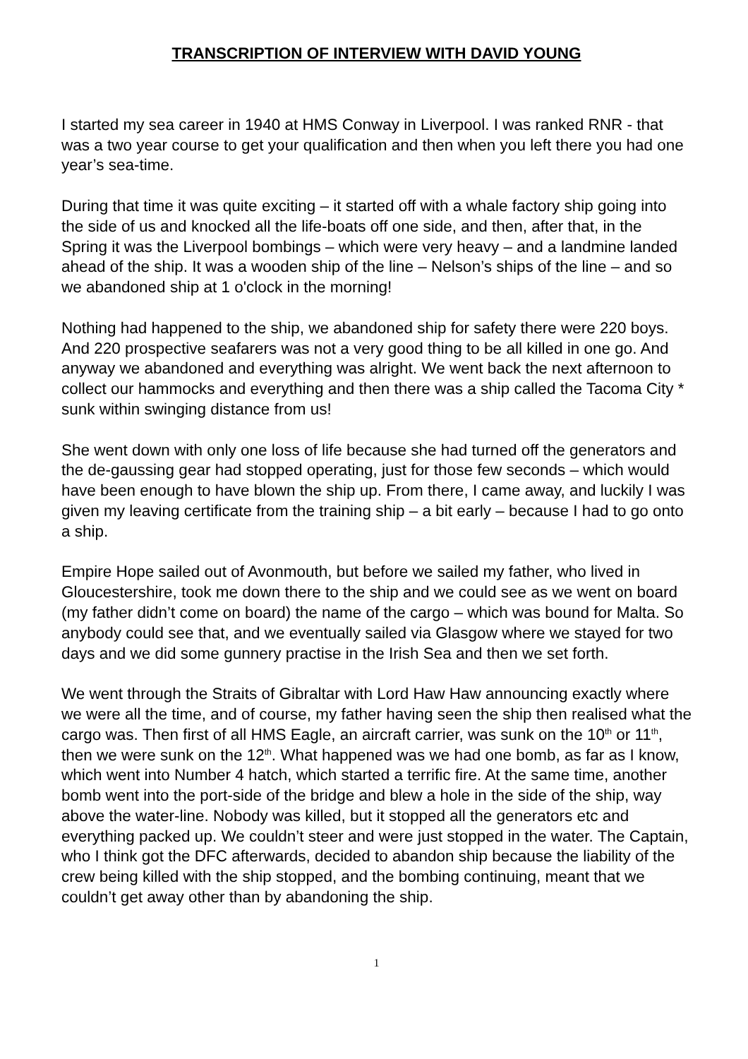TRANSCRIPTION OF INTERVIEW WITH DAVID YOUNG
I started my sea career in 1940 at HMS Conway in Liverpool. I was ranked RNR - that was a two year course to get your qualification and then when you left there you had one year’s sea-time.
During that time it was quite exciting – it started off with a whale factory ship going into the side of us and knocked all the life-boats off one side, and then, after that, in the Spring it was the Liverpool bombings – which were very heavy – and a landmine landed ahead of the ship. It was a wooden ship of the line – Nelson’s ships of the line – and so we abandoned ship at 1 o'clock in the morning!
Nothing had happened to the ship, we abandoned ship for safety there were 220 boys. And 220 prospective seafarers was not a very good thing to be all killed in one go. And anyway we abandoned and everything was alright. We went back the next afternoon to collect our hammocks and everything and then there was a ship called the Tacoma City * sunk within swinging distance from us!
She went down with only one loss of life because she had turned off the generators and the de-gaussing gear had stopped operating, just for those few seconds – which would have been enough to have blown the ship up. From there, I came away, and luckily I was given my leaving certificate from the training ship – a bit early – because I had to go onto a ship.
Empire Hope sailed out of Avonmouth, but before we sailed my father, who lived in Gloucestershire, took me down there to the ship and we could see as we went on board (my father didn’t come on board) the name of the cargo – which was bound for Malta. So anybody could see that, and we eventually sailed via Glasgow where we stayed for two days and we did some gunnery practise in the Irish Sea and then we set forth.
We went through the Straits of Gibraltar with Lord Haw Haw announcing exactly where we were all the time, and of course, my father having seen the ship then realised what the cargo was. Then first of all HMS Eagle, an aircraft carrier, was sunk on the 10<sup>th</sup> or 11<sup>th</sup>, then we were sunk on the 12<sup>th</sup>. What happened was we had one bomb, as far as I know, which went into Number 4 hatch, which started a terrific fire. At the same time, another bomb went into the port-side of the bridge and blew a hole in the side of the ship, way above the water-line. Nobody was killed, but it stopped all the generators etc and everything packed up. We couldn’t steer and were just stopped in the water. The Captain, who I think got the DFC afterwards, decided to abandon ship because the liability of the crew being killed with the ship stopped, and the bombing continuing, meant that we couldn’t get away other than by abandoning the ship.
1